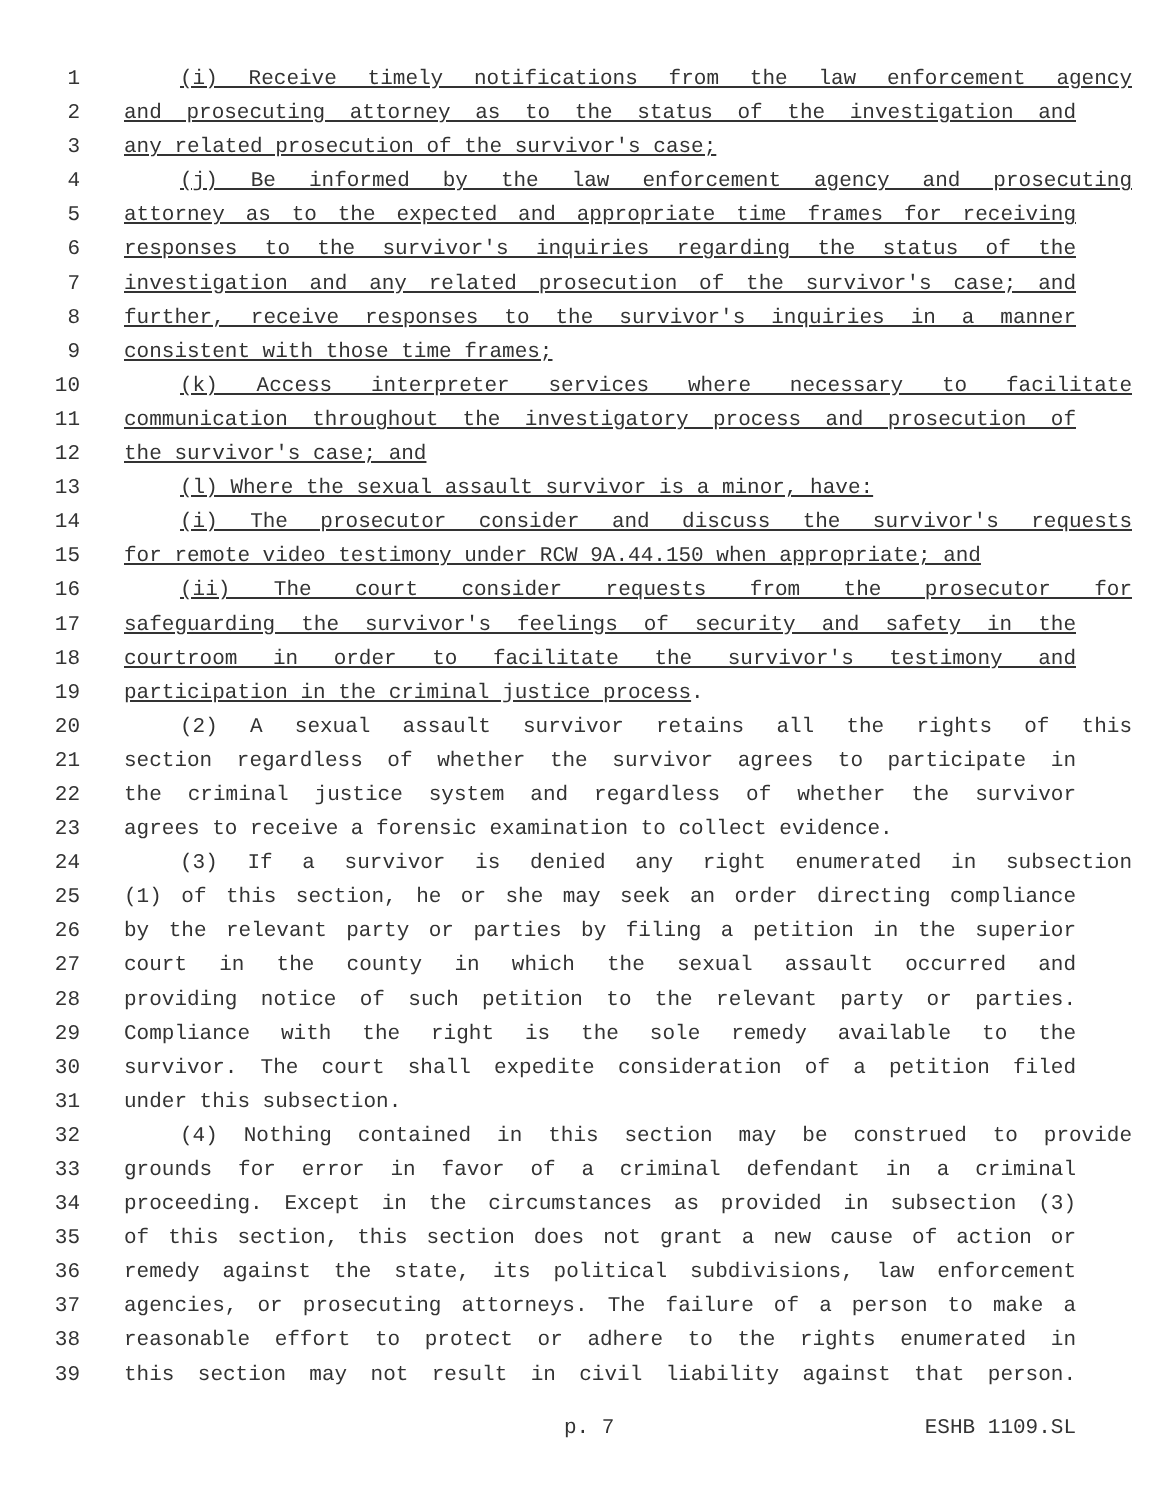1 (i) Receive timely notifications from the law enforcement agency
2 and prosecuting attorney as to the status of the investigation and
3 any related prosecution of the survivor's case;
4 (j) Be informed by the law enforcement agency and prosecuting
5 attorney as to the expected and appropriate time frames for receiving
6 responses to the survivor's inquiries regarding the status of the
7 investigation and any related prosecution of the survivor's case; and
8 further, receive responses to the survivor's inquiries in a manner
9 consistent with those time frames;
10 (k) Access interpreter services where necessary to facilitate
11 communication throughout the investigatory process and prosecution of
12 the survivor's case; and
13 (l) Where the sexual assault survivor is a minor, have:
14 (i) The prosecutor consider and discuss the survivor's requests
15 for remote video testimony under RCW 9A.44.150 when appropriate; and
16 (ii) The court consider requests from the prosecutor for
17 safeguarding the survivor's feelings of security and safety in the
18 courtroom in order to facilitate the survivor's testimony and
19 participation in the criminal justice process.
20 (2) A sexual assault survivor retains all the rights of this
21 section regardless of whether the survivor agrees to participate in
22 the criminal justice system and regardless of whether the survivor
23 agrees to receive a forensic examination to collect evidence.
24 (3) If a survivor is denied any right enumerated in subsection
25 (1) of this section, he or she may seek an order directing compliance
26 by the relevant party or parties by filing a petition in the superior
27 court in the county in which the sexual assault occurred and
28 providing notice of such petition to the relevant party or parties.
29 Compliance with the right is the sole remedy available to the
30 survivor. The court shall expedite consideration of a petition filed
31 under this subsection.
32 (4) Nothing contained in this section may be construed to provide
33 grounds for error in favor of a criminal defendant in a criminal
34 proceeding. Except in the circumstances as provided in subsection (3)
35 of this section, this section does not grant a new cause of action or
36 remedy against the state, its political subdivisions, law enforcement
37 agencies, or prosecuting attorneys. The failure of a person to make a
38 reasonable effort to protect or adhere to the rights enumerated in
39 this section may not result in civil liability against that person.
p. 7 ESHB 1109.SL